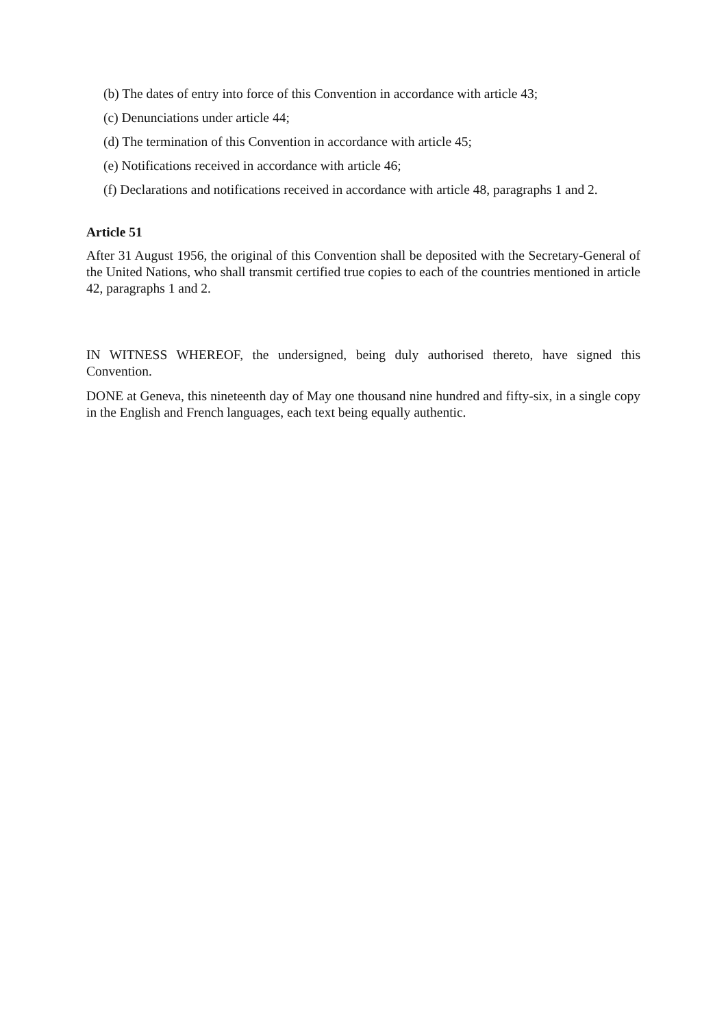(b) The dates of entry into force of this Convention in accordance with article 43;
(c) Denunciations under article 44;
(d) The termination of this Convention in accordance with article 45;
(e) Notifications received in accordance with article 46;
(f) Declarations and notifications received in accordance with article 48, paragraphs 1 and 2.
Article 51
After 31 August 1956, the original of this Convention shall be deposited with the Secretary-General of the United Nations, who shall transmit certified true copies to each of the countries mentioned in article 42, paragraphs 1 and 2.
IN WITNESS WHEREOF, the undersigned, being duly authorised thereto, have signed this Convention.
DONE at Geneva, this nineteenth day of May one thousand nine hundred and fifty-six, in a single copy in the English and French languages, each text being equally authentic.